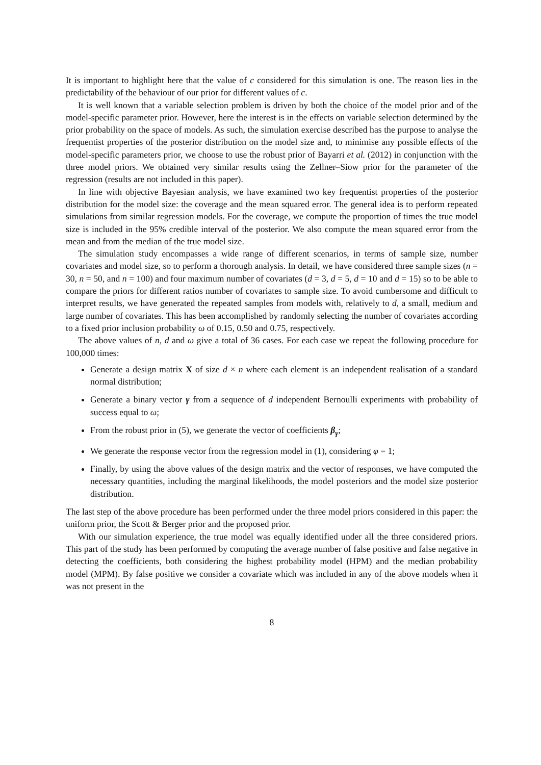It is important to highlight here that the value of c considered for this simulation is one. The reason lies in the predictability of the behaviour of our prior for different values of c.
It is well known that a variable selection problem is driven by both the choice of the model prior and of the model-specific parameter prior. However, here the interest is in the effects on variable selection determined by the prior probability on the space of models. As such, the simulation exercise described has the purpose to analyse the frequentist properties of the posterior distribution on the model size and, to minimise any possible effects of the model-specific parameters prior, we choose to use the robust prior of Bayarri et al. (2012) in conjunction with the three model priors. We obtained very similar results using the Zellner–Siow prior for the parameter of the regression (results are not included in this paper).
In line with objective Bayesian analysis, we have examined two key frequentist properties of the posterior distribution for the model size: the coverage and the mean squared error. The general idea is to perform repeated simulations from similar regression models. For the coverage, we compute the proportion of times the true model size is included in the 95% credible interval of the posterior. We also compute the mean squared error from the mean and from the median of the true model size.
The simulation study encompasses a wide range of different scenarios, in terms of sample size, number covariates and model size, so to perform a thorough analysis. In detail, we have considered three sample sizes (n = 30, n = 50, and n = 100) and four maximum number of covariates (d = 3, d = 5, d = 10 and d = 15) so to be able to compare the priors for different ratios number of covariates to sample size. To avoid cumbersome and difficult to interpret results, we have generated the repeated samples from models with, relatively to d, a small, medium and large number of covariates. This has been accomplished by randomly selecting the number of covariates according to a fixed prior inclusion probability ω of 0.15, 0.50 and 0.75, respectively.
The above values of n, d and ω give a total of 36 cases. For each case we repeat the following procedure for 100,000 times:
Generate a design matrix X of size d × n where each element is an independent realisation of a standard normal distribution;
Generate a binary vector γ from a sequence of d independent Bernoulli experiments with probability of success equal to ω;
From the robust prior in (5), we generate the vector of coefficients β<sub>γ</sub>;
We generate the response vector from the regression model in (1), considering φ = 1;
Finally, by using the above values of the design matrix and the vector of responses, we have computed the necessary quantities, including the marginal likelihoods, the model posteriors and the model size posterior distribution.
The last step of the above procedure has been performed under the three model priors considered in this paper: the uniform prior, the Scott & Berger prior and the proposed prior.
With our simulation experience, the true model was equally identified under all the three considered priors. This part of the study has been performed by computing the average number of false positive and false negative in detecting the coefficients, both considering the highest probability model (HPM) and the median probability model (MPM). By false positive we consider a covariate which was included in any of the above models when it was not present in the
8